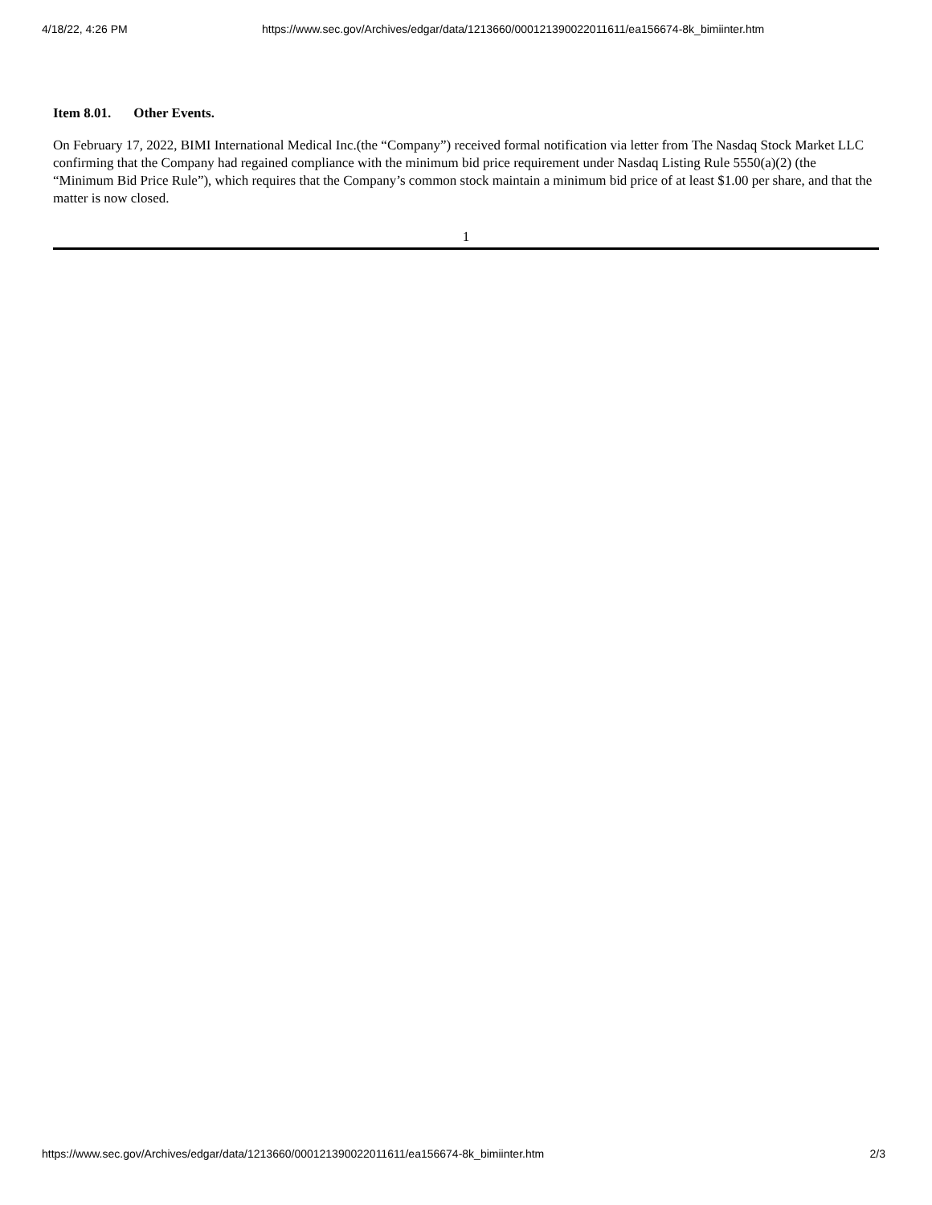4/18/22, 4:26 PM https://www.sec.gov/Archives/edgar/data/1213660/000121390022011611/ea156674-8k_bimiinter.htm
Item 8.01. Other Events.
On February 17, 2022, BIMI International Medical Inc.(the “Company”) received formal notification via letter from The Nasdaq Stock Market LLC confirming that the Company had regained compliance with the minimum bid price requirement under Nasdaq Listing Rule 5550(a)(2) (the “Minimum Bid Price Rule”), which requires that the Company’s common stock maintain a minimum bid price of at least $1.00 per share, and that the matter is now closed.
1
https://www.sec.gov/Archives/edgar/data/1213660/000121390022011611/ea156674-8k_bimiinter.htm 2/3